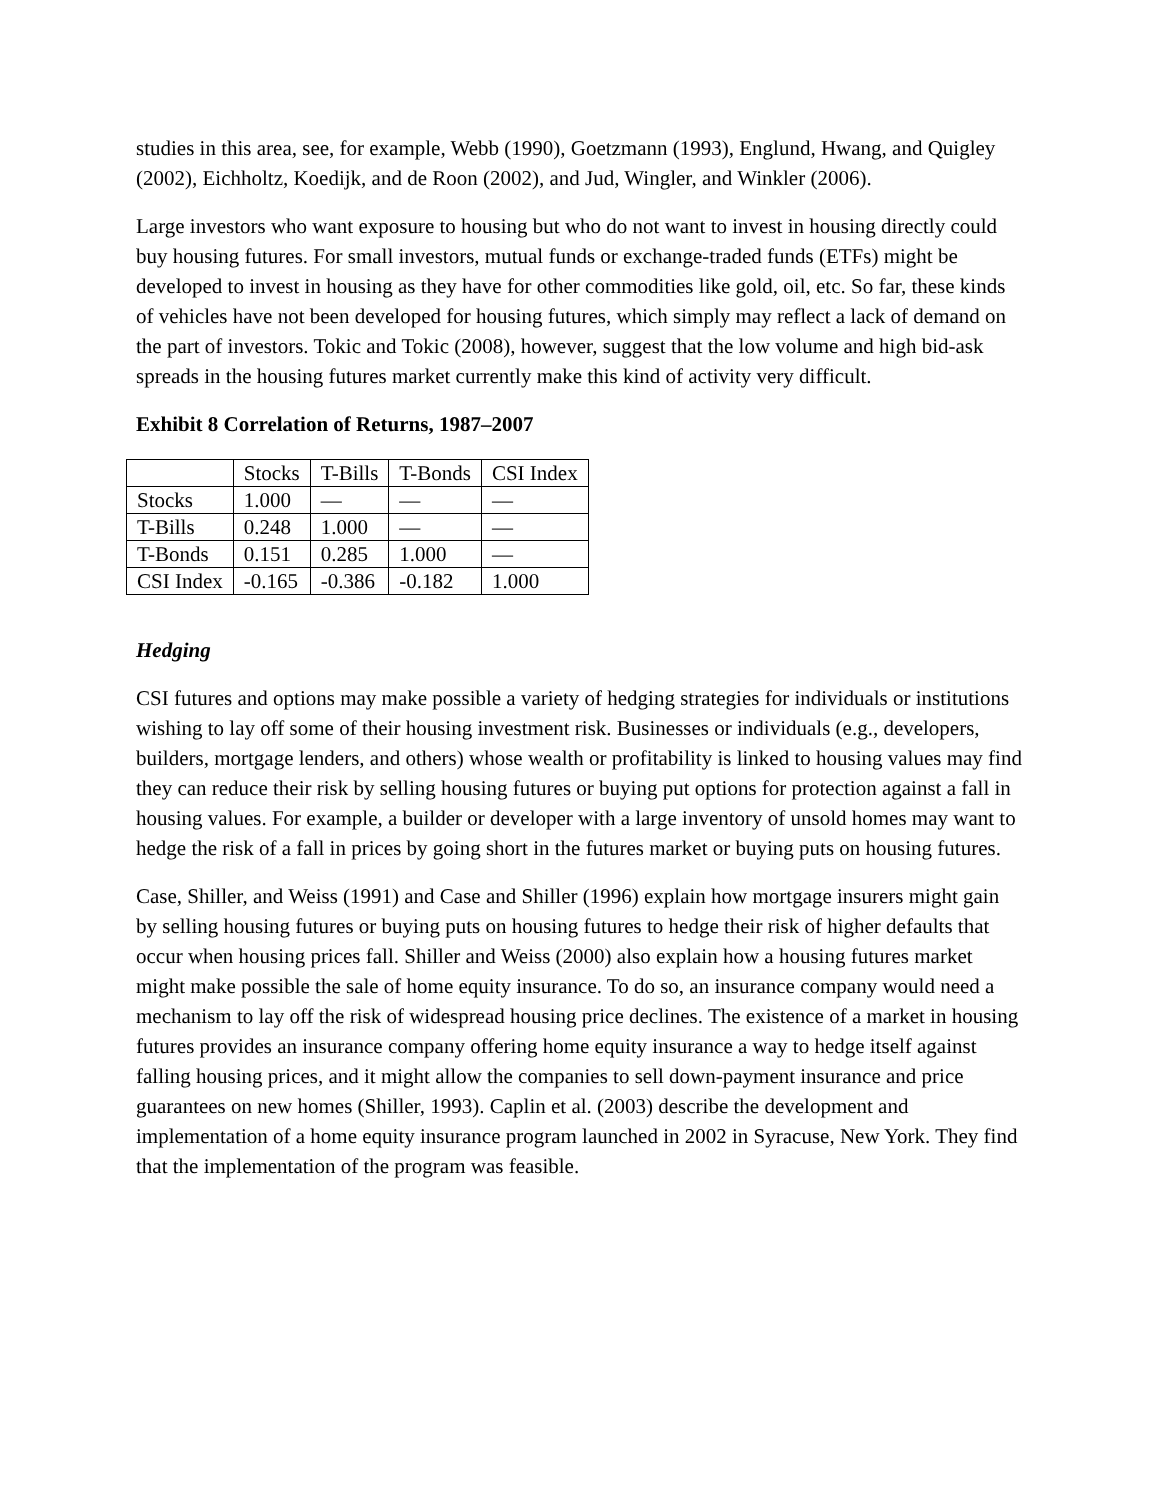studies in this area, see, for example, Webb (1990), Goetzmann (1993), Englund, Hwang, and Quigley (2002), Eichholtz, Koedijk, and de Roon (2002), and Jud, Wingler, and Winkler (2006).
Large investors who want exposure to housing but who do not want to invest in housing directly could buy housing futures. For small investors, mutual funds or exchange-traded funds (ETFs) might be developed to invest in housing as they have for other commodities like gold, oil, etc. So far, these kinds of vehicles have not been developed for housing futures, which simply may reflect a lack of demand on the part of investors. Tokic and Tokic (2008), however, suggest that the low volume and high bid-ask spreads in the housing futures market currently make this kind of activity very difficult.
Exhibit 8 Correlation of Returns, 1987–2007
| | Stocks | T-Bills | T-Bonds | CSI Index |
| Stocks | 1.000 | — | — | — |
| T-Bills | 0.248 | 1.000 | — | — |
| T-Bonds | 0.151 | 0.285 | 1.000 | — |
| CSI Index | -0.165 | -0.386 | -0.182 | 1.000 |
Hedging
CSI futures and options may make possible a variety of hedging strategies for individuals or institutions wishing to lay off some of their housing investment risk. Businesses or individuals (e.g., developers, builders, mortgage lenders, and others) whose wealth or profitability is linked to housing values may find they can reduce their risk by selling housing futures or buying put options for protection against a fall in housing values. For example, a builder or developer with a large inventory of unsold homes may want to hedge the risk of a fall in prices by going short in the futures market or buying puts on housing futures.
Case, Shiller, and Weiss (1991) and Case and Shiller (1996) explain how mortgage insurers might gain by selling housing futures or buying puts on housing futures to hedge their risk of higher defaults that occur when housing prices fall. Shiller and Weiss (2000) also explain how a housing futures market might make possible the sale of home equity insurance. To do so, an insurance company would need a mechanism to lay off the risk of widespread housing price declines. The existence of a market in housing futures provides an insurance company offering home equity insurance a way to hedge itself against falling housing prices, and it might allow the companies to sell down-payment insurance and price guarantees on new homes (Shiller, 1993). Caplin et al. (2003) describe the development and implementation of a home equity insurance program launched in 2002 in Syracuse, New York. They find that the implementation of the program was feasible.